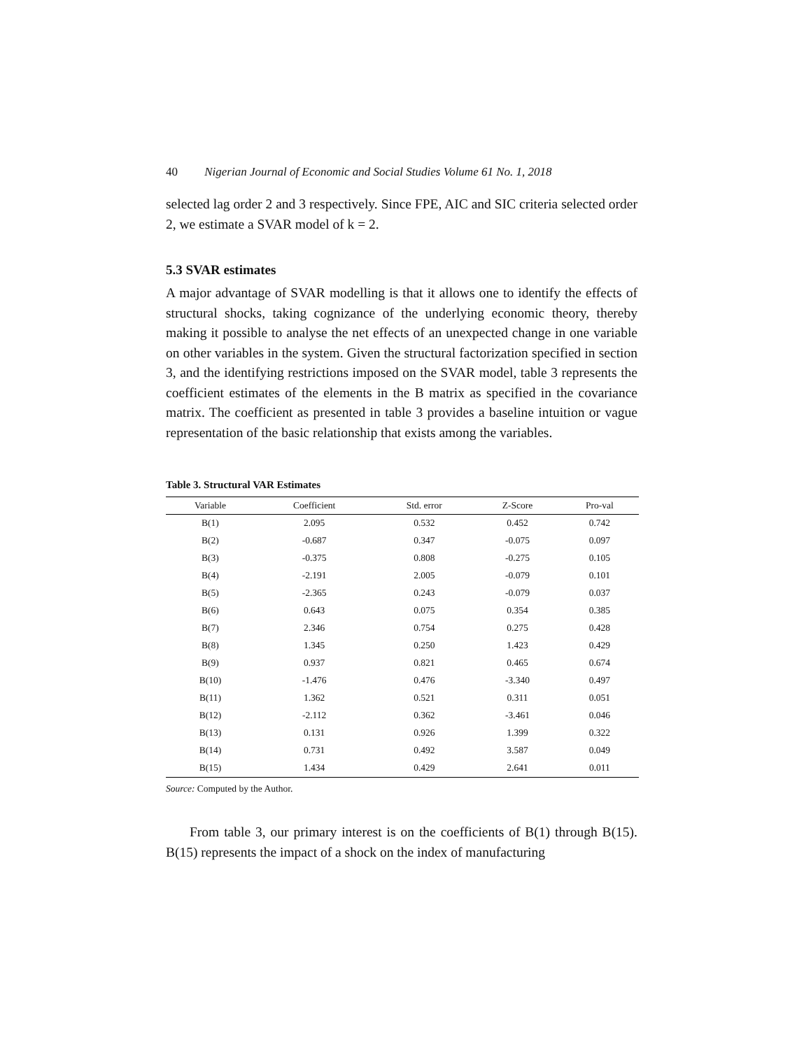40 Nigerian Journal of Economic and Social Studies Volume 61 No. 1, 2018
selected lag order 2 and 3 respectively. Since FPE, AIC and SIC criteria selected order 2, we estimate a SVAR model of k = 2.
5.3 SVAR estimates
A major advantage of SVAR modelling is that it allows one to identify the effects of structural shocks, taking cognizance of the underlying economic theory, thereby making it possible to analyse the net effects of an unexpected change in one variable on other variables in the system. Given the structural factorization specified in section 3, and the identifying restrictions imposed on the SVAR model, table 3 represents the coefficient estimates of the elements in the B matrix as specified in the covariance matrix. The coefficient as presented in table 3 provides a baseline intuition or vague representation of the basic relationship that exists among the variables.
Table 3. Structural VAR Estimates
| Variable | Coefficient | Std. error | Z-Score | Pro-val |
| --- | --- | --- | --- | --- |
| B(1) | 2.095 | 0.532 | 0.452 | 0.742 |
| B(2) | -0.687 | 0.347 | -0.075 | 0.097 |
| B(3) | -0.375 | 0.808 | -0.275 | 0.105 |
| B(4) | -2.191 | 2.005 | -0.079 | 0.101 |
| B(5) | -2.365 | 0.243 | -0.079 | 0.037 |
| B(6) | 0.643 | 0.075 | 0.354 | 0.385 |
| B(7) | 2.346 | 0.754 | 0.275 | 0.428 |
| B(8) | 1.345 | 0.250 | 1.423 | 0.429 |
| B(9) | 0.937 | 0.821 | 0.465 | 0.674 |
| B(10) | -1.476 | 0.476 | -3.340 | 0.497 |
| B(11) | 1.362 | 0.521 | 0.311 | 0.051 |
| B(12) | -2.112 | 0.362 | -3.461 | 0.046 |
| B(13) | 0.131 | 0.926 | 1.399 | 0.322 |
| B(14) | 0.731 | 0.492 | 3.587 | 0.049 |
| B(15) | 1.434 | 0.429 | 2.641 | 0.011 |
Source: Computed by the Author.
From table 3, our primary interest is on the coefficients of B(1) through B(15). B(15) represents the impact of a shock on the index of manufacturing